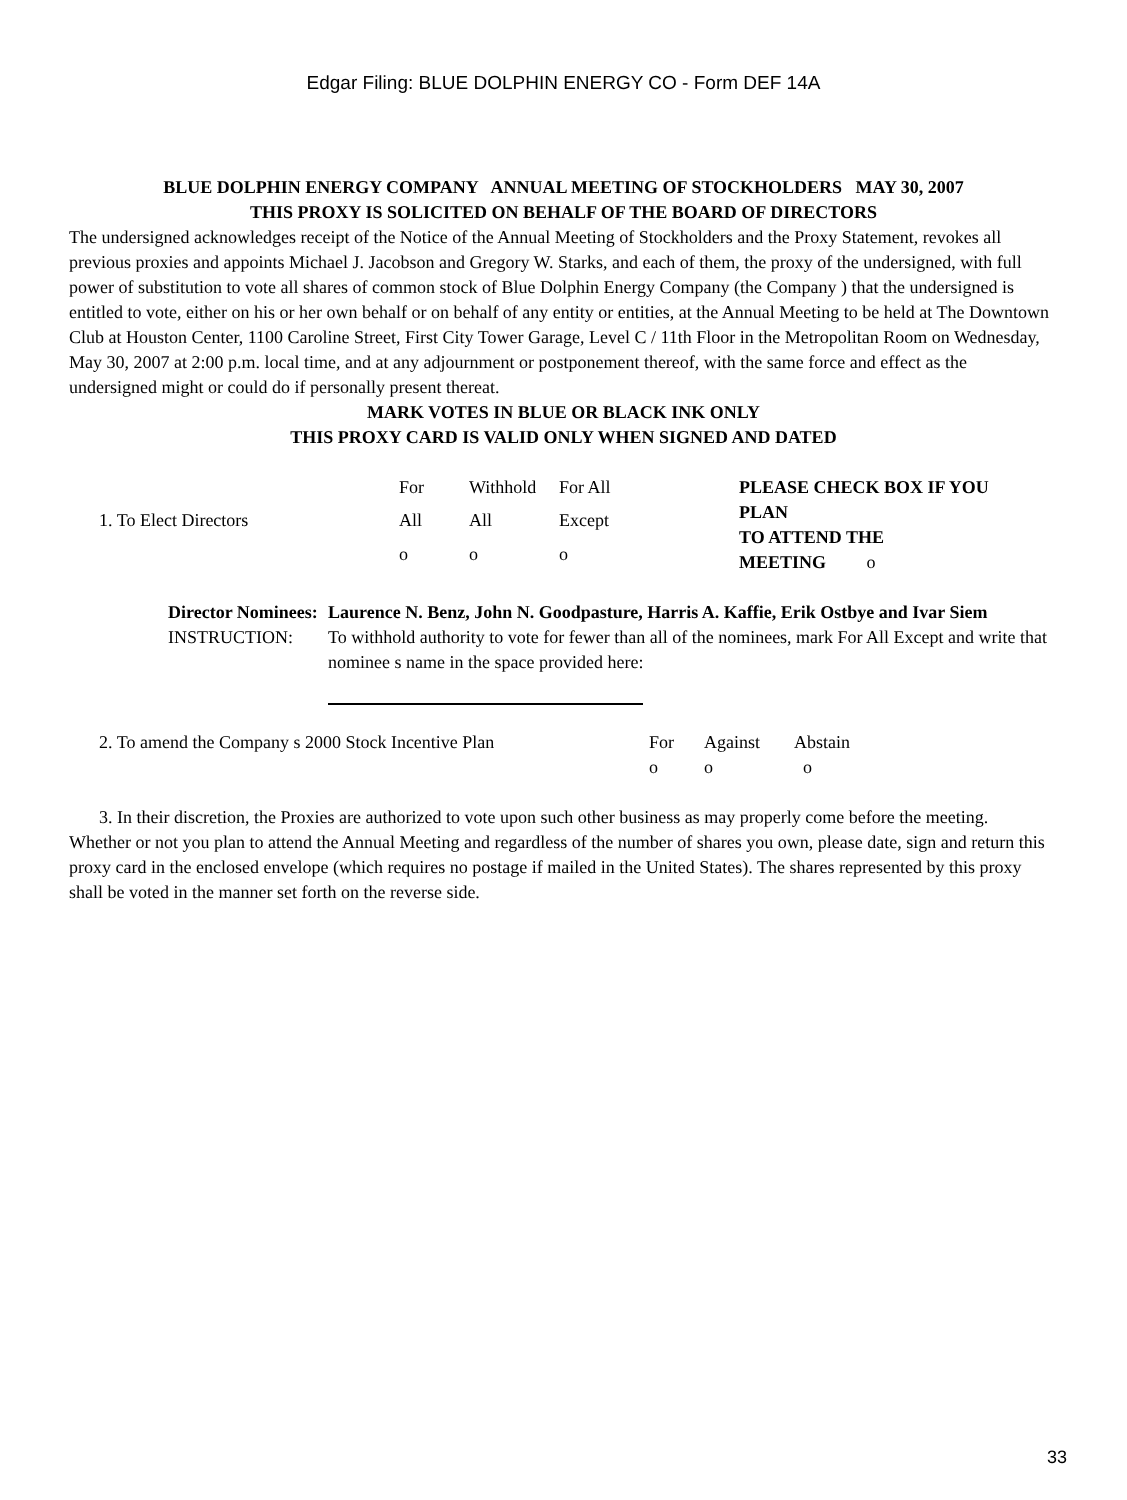Edgar Filing: BLUE DOLPHIN ENERGY CO - Form DEF 14A
BLUE DOLPHIN ENERGY COMPANY ANNUAL MEETING OF STOCKHOLDERS MAY 30, 2007
THIS PROXY IS SOLICITED ON BEHALF OF THE BOARD OF DIRECTORS
The undersigned acknowledges receipt of the Notice of the Annual Meeting of Stockholders and the Proxy Statement, revokes all previous proxies and appoints Michael J. Jacobson and Gregory W. Starks, and each of them, the proxy of the undersigned, with full power of substitution to vote all shares of common stock of Blue Dolphin Energy Company (the Company ) that the undersigned is entitled to vote, either on his or her own behalf or on behalf of any entity or entities, at the Annual Meeting to be held at The Downtown Club at Houston Center, 1100 Caroline Street, First City Tower Garage, Level C / 11th Floor in the Metropolitan Room on Wednesday, May 30, 2007 at 2:00 p.m. local time, and at any adjournment or postponement thereof, with the same force and effect as the undersigned might or could do if personally present thereat.
MARK VOTES IN BLUE OR BLACK INK ONLY
THIS PROXY CARD IS VALID ONLY WHEN SIGNED AND DATED
| | For | Withhold | For All | PLEASE CHECK BOX IF YOU PLAN TO ATTEND THE MEETING o |
| 1. To Elect Directors | All | All | Except | |
| | o | o | o | |
| Director Nominees: | Laurence N. Benz, John N. Goodpasture, Harris A. Kaffie, Erik Ostbye and Ivar Siem |
| INSTRUCTION: | To withhold authority to vote for fewer than all of the nominees, mark For All Except and write that nominee s name in the space provided here: |
| 2. To amend the Company s 2000 Stock Incentive Plan | For | Against | Abstain |
| | o | o | o |
3. In their discretion, the Proxies are authorized to vote upon such other business as may properly come before the meeting.
Whether or not you plan to attend the Annual Meeting and regardless of the number of shares you own, please date, sign and return this proxy card in the enclosed envelope (which requires no postage if mailed in the United States). The shares represented by this proxy shall be voted in the manner set forth on the reverse side.
33